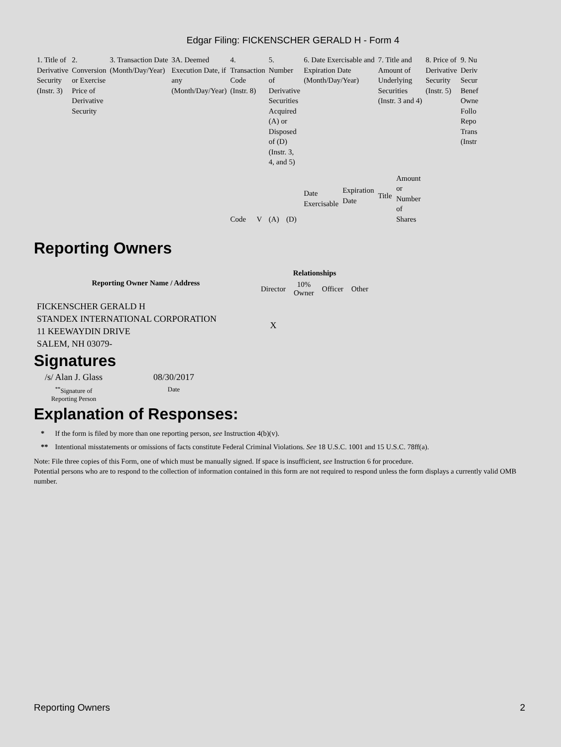Edgar Filing: FICKENSCHER GERALD H - Form 4
| 1. Title of Derivative Security (Instr. 3) | 2. Conversion or Exercise Price of Derivative Security | 3. Transaction Date (Month/Day/Year) | 3A. Deemed Execution Date, if any (Month/Day/Year) | 4. Transaction Code (Instr. 8) | | 5. Number of Derivative Securities Acquired (A) or Disposed of (D) (Instr. 3, 4, and 5) | | 6. Date Exercisable and Expiration Date (Month/Day/Year) | | 7. Title and Amount of Underlying Securities (Instr. 3 and 4) | | 8. Price of Derivative Security (Instr. 5) | 9. Nu Deriv Secur Benef Owne Follo Repo Trans (Instr |
| | | | | Code | V | (A) | (D) | Date Exercisable | Expiration Date | Title | Amount or Number of Shares | | |
Reporting Owners
| Reporting Owner Name / Address | Relationships | | | |
| --- | --- | --- | --- | --- |
| | Director | 10% Owner | Officer | Other |
| FICKENSCHER GERALD H STANDEX INTERNATIONAL CORPORATION 11 KEEWAYDIN DRIVE SALEM, NH 03079- | X | | | |
Signatures
| /s/ Alan J. Glass | 08/30/2017 |
| <sup>**</sup> Signature of Reporting Person | Date |
Explanation of Responses:
| * | If the form is filed by more than one reporting person, see Instruction 4(b)(v). |
| ** | Intentional misstatements or omissions of facts constitute Federal Criminal Violations. See 18 U.S.C. 1001 and 15 U.S.C. 78ff(a). |
Note: File three copies of this Form, one of which must be manually signed. If space is insufficient, see Instruction 6 for procedure.
Potential persons who are to respond to the collection of information contained in this form are not required to respond unless the form displays a currently valid OMB number.
Reporting Owners 2